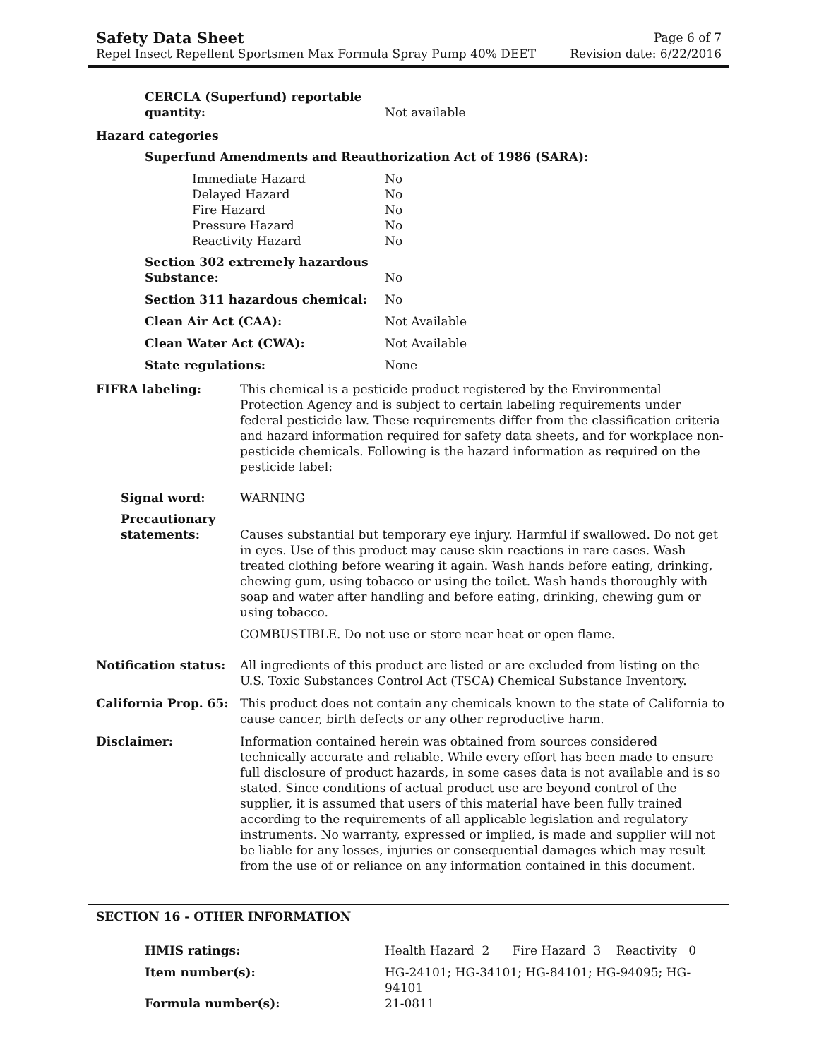Safety Data Sheet
Repel Insect Repellent Sportsmen Max Formula Spray Pump 40% DEET
Page 6 of 7
Revision date: 6/22/2016
| CERCLA (Superfund) reportable quantity: | Not available |
Hazard categories
Superfund Amendments and Reauthorization Act of 1986 (SARA):
| Immediate Hazard | No |
| Delayed Hazard | No |
| Fire Hazard | No |
| Pressure Hazard | No |
| Reactivity Hazard | No |
| Section 302 extremely hazardous Substance: | No |
| Section 311 hazardous chemical: | No |
| Clean Air Act (CAA): | Not Available |
| Clean Water Act (CWA): | Not Available |
| State regulations: | None |
| FIFRA labeling: | This chemical is a pesticide product registered by the Environmental Protection Agency and is subject to certain labeling requirements under federal pesticide law. These requirements differ from the classification criteria and hazard information required for safety data sheets, and for workplace non-pesticide chemicals. Following is the hazard information as required on the pesticide label: |
| Signal word: | WARNING |
| Precautionary statements: | Causes substantial but temporary eye injury. Harmful if swallowed. Do not get in eyes. Use of this product may cause skin reactions in rare cases. Wash treated clothing before wearing it again. Wash hands before eating, drinking, chewing gum, using tobacco or using the toilet. Wash hands thoroughly with soap and water after handling and before eating, drinking, chewing gum or using tobacco. COMBUSTIBLE. Do not use or store near heat or open flame. |
| Notification status: | All ingredients of this product are listed or are excluded from listing on the U.S. Toxic Substances Control Act (TSCA) Chemical Substance Inventory. |
| California Prop. 65: | This product does not contain any chemicals known to the state of California to cause cancer, birth defects or any other reproductive harm. |
| Disclaimer: | Information contained herein was obtained from sources considered technically accurate and reliable. While every effort has been made to ensure full disclosure of product hazards, in some cases data is not available and is so stated. Since conditions of actual product use are beyond control of the supplier, it is assumed that users of this material have been fully trained according to the requirements of all applicable legislation and regulatory instruments. No warranty, expressed or implied, is made and supplier will not be liable for any losses, injuries or consequential damages which may result from the use of or reliance on any information contained in this document. |
SECTION 16 - OTHER INFORMATION
| HMIS ratings: | Health Hazard 2 Fire Hazard 3 Reactivity 0 |
| Item number(s): | HG-24101; HG-34101; HG-84101; HG-94095; HG-94101 |
| Formula number(s): | 21-0811 |